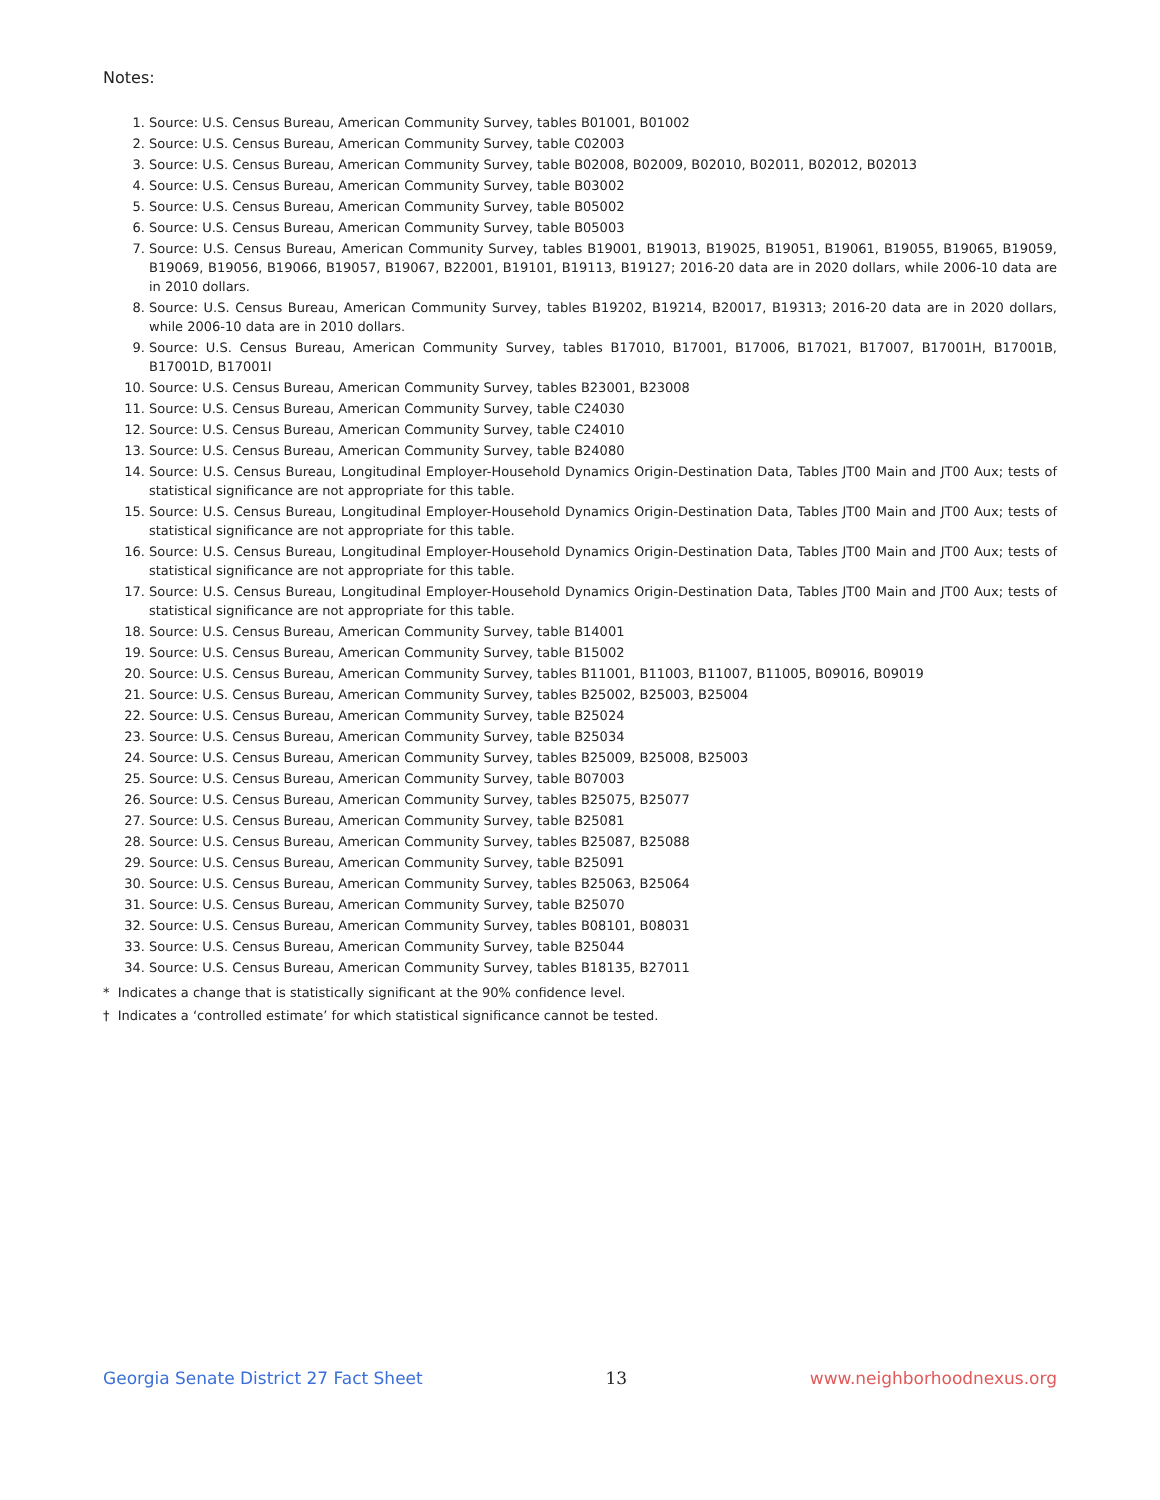Notes:
1. Source: U.S. Census Bureau, American Community Survey, tables B01001, B01002
2. Source: U.S. Census Bureau, American Community Survey, table C02003
3. Source: U.S. Census Bureau, American Community Survey, table B02008, B02009, B02010, B02011, B02012, B02013
4. Source: U.S. Census Bureau, American Community Survey, table B03002
5. Source: U.S. Census Bureau, American Community Survey, table B05002
6. Source: U.S. Census Bureau, American Community Survey, table B05003
7. Source: U.S. Census Bureau, American Community Survey, tables B19001, B19013, B19025, B19051, B19061, B19055, B19065, B19059, B19069, B19056, B19066, B19057, B19067, B22001, B19101, B19113, B19127; 2016-20 data are in 2020 dollars, while 2006-10 data are in 2010 dollars.
8. Source: U.S. Census Bureau, American Community Survey, tables B19202, B19214, B20017, B19313; 2016-20 data are in 2020 dollars, while 2006-10 data are in 2010 dollars.
9. Source: U.S. Census Bureau, American Community Survey, tables B17010, B17001, B17006, B17021, B17007, B17001H, B17001B, B17001D, B17001I
10. Source: U.S. Census Bureau, American Community Survey, tables B23001, B23008
11. Source: U.S. Census Bureau, American Community Survey, table C24030
12. Source: U.S. Census Bureau, American Community Survey, table C24010
13. Source: U.S. Census Bureau, American Community Survey, table B24080
14. Source: U.S. Census Bureau, Longitudinal Employer-Household Dynamics Origin-Destination Data, Tables JT00 Main and JT00 Aux; tests of statistical significance are not appropriate for this table.
15. Source: U.S. Census Bureau, Longitudinal Employer-Household Dynamics Origin-Destination Data, Tables JT00 Main and JT00 Aux; tests of statistical significance are not appropriate for this table.
16. Source: U.S. Census Bureau, Longitudinal Employer-Household Dynamics Origin-Destination Data, Tables JT00 Main and JT00 Aux; tests of statistical significance are not appropriate for this table.
17. Source: U.S. Census Bureau, Longitudinal Employer-Household Dynamics Origin-Destination Data, Tables JT00 Main and JT00 Aux; tests of statistical significance are not appropriate for this table.
18. Source: U.S. Census Bureau, American Community Survey, table B14001
19. Source: U.S. Census Bureau, American Community Survey, table B15002
20. Source: U.S. Census Bureau, American Community Survey, tables B11001, B11003, B11007, B11005, B09016, B09019
21. Source: U.S. Census Bureau, American Community Survey, tables B25002, B25003, B25004
22. Source: U.S. Census Bureau, American Community Survey, table B25024
23. Source: U.S. Census Bureau, American Community Survey, table B25034
24. Source: U.S. Census Bureau, American Community Survey, tables B25009, B25008, B25003
25. Source: U.S. Census Bureau, American Community Survey, table B07003
26. Source: U.S. Census Bureau, American Community Survey, tables B25075, B25077
27. Source: U.S. Census Bureau, American Community Survey, table B25081
28. Source: U.S. Census Bureau, American Community Survey, tables B25087, B25088
29. Source: U.S. Census Bureau, American Community Survey, table B25091
30. Source: U.S. Census Bureau, American Community Survey, tables B25063, B25064
31. Source: U.S. Census Bureau, American Community Survey, table B25070
32. Source: U.S. Census Bureau, American Community Survey, tables B08101, B08031
33. Source: U.S. Census Bureau, American Community Survey, table B25044
34. Source: U.S. Census Bureau, American Community Survey, tables B18135, B27011
* Indicates a change that is statistically significant at the 90% confidence level.
† Indicates a ‘controlled estimate’ for which statistical significance cannot be tested.
Georgia Senate District 27 Fact Sheet 13 www.neighborhoodnexus.org